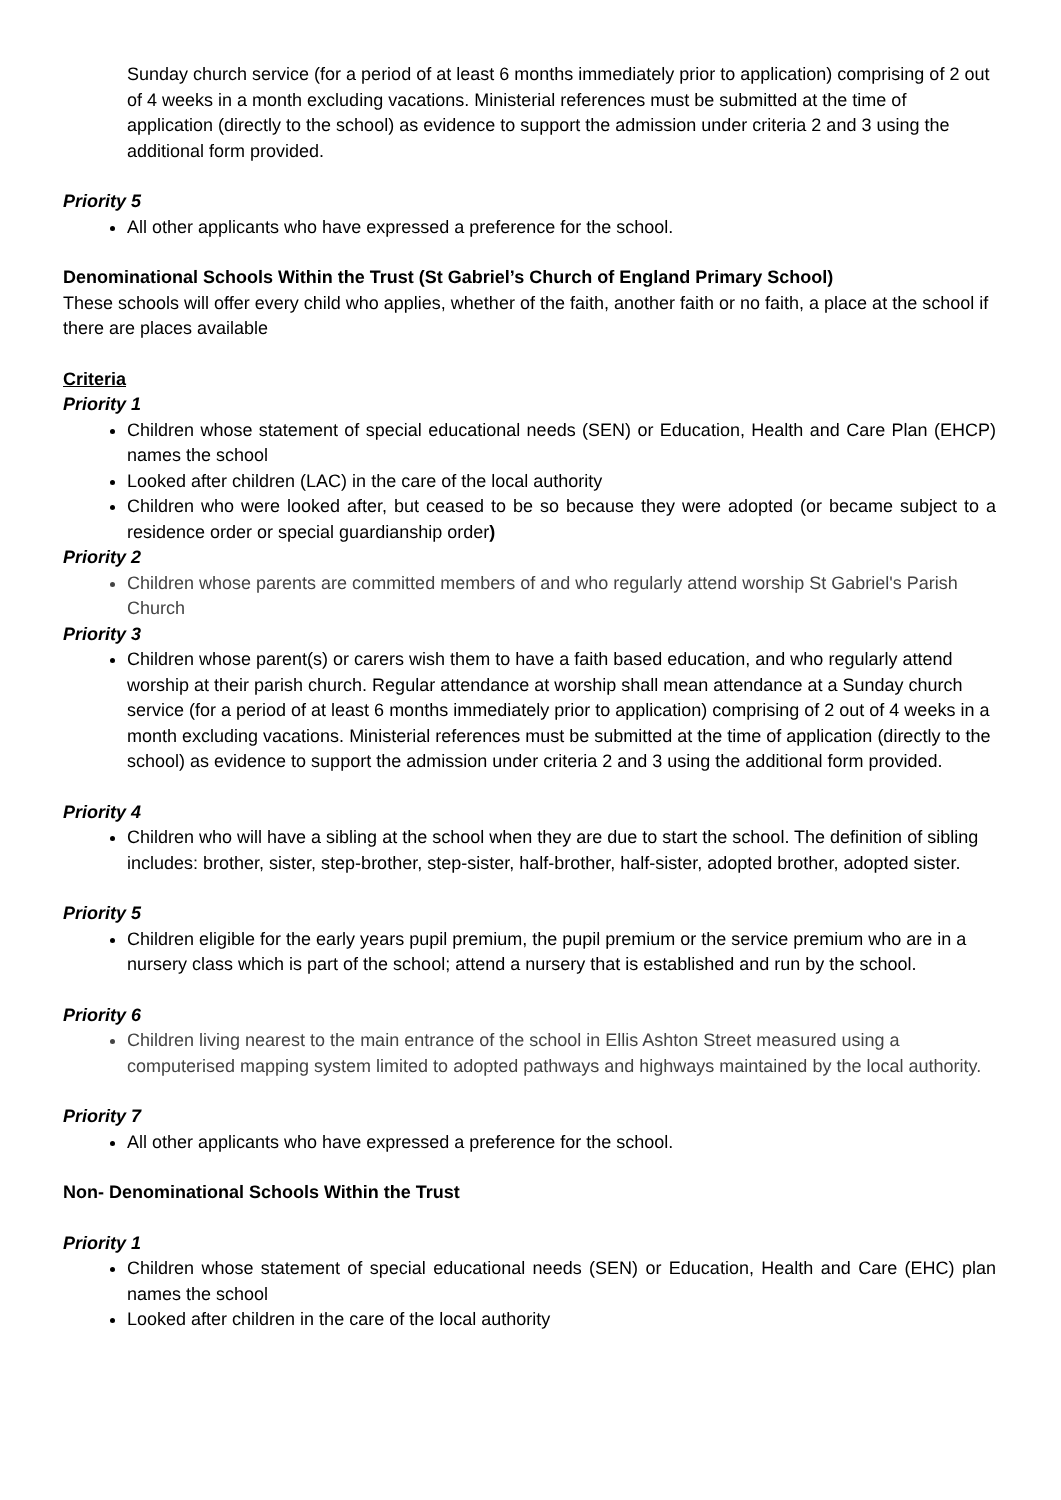Sunday church service (for a period of at least 6 months immediately prior to application) comprising of 2 out of 4 weeks in a month excluding vacations. Ministerial references must be submitted at the time of application (directly to the school) as evidence to support the admission under criteria 2 and 3 using the additional form provided.
Priority 5
All other applicants who have expressed a preference for the school.
Denominational Schools Within the Trust (St Gabriel’s Church of England Primary School)
These schools will offer every child who applies, whether of the faith, another faith or no faith, a place at the school if there are places available
Criteria
Priority 1
Children whose statement of special educational needs (SEN) or Education, Health and Care Plan (EHCP) names the school
Looked after children (LAC) in the care of the local authority
Children who were looked after, but ceased to be so because they were adopted (or became subject to a residence order or special guardianship order)
Priority 2
Children whose parents are committed members of and who regularly attend worship St Gabriel's Parish Church
Priority 3
Children whose parent(s) or carers wish them to have a faith based education, and who regularly attend worship at their parish church. Regular attendance at worship shall mean attendance at a Sunday church service (for a period of at least 6 months immediately prior to application) comprising of 2 out of 4 weeks in a month excluding vacations. Ministerial references must be submitted at the time of application (directly to the school) as evidence to support the admission under criteria 2 and 3 using the additional form provided.
Priority 4
Children who will have a sibling at the school when they are due to start the school. The definition of sibling includes: brother, sister, step-brother, step-sister, half-brother, half-sister, adopted brother, adopted sister.
Priority 5
Children eligible for the early years pupil premium, the pupil premium or the service premium who are in a nursery class which is part of the school; attend a nursery that is established and run by the school.
Priority 6
Children living nearest to the main entrance of the school in Ellis Ashton Street measured using a computerised mapping system limited to adopted pathways and highways maintained by the local authority.
Priority 7
All other applicants who have expressed a preference for the school.
Non- Denominational Schools Within the Trust
Priority 1
Children whose statement of special educational needs (SEN) or Education, Health and Care (EHC) plan names the school
Looked after children in the care of the local authority